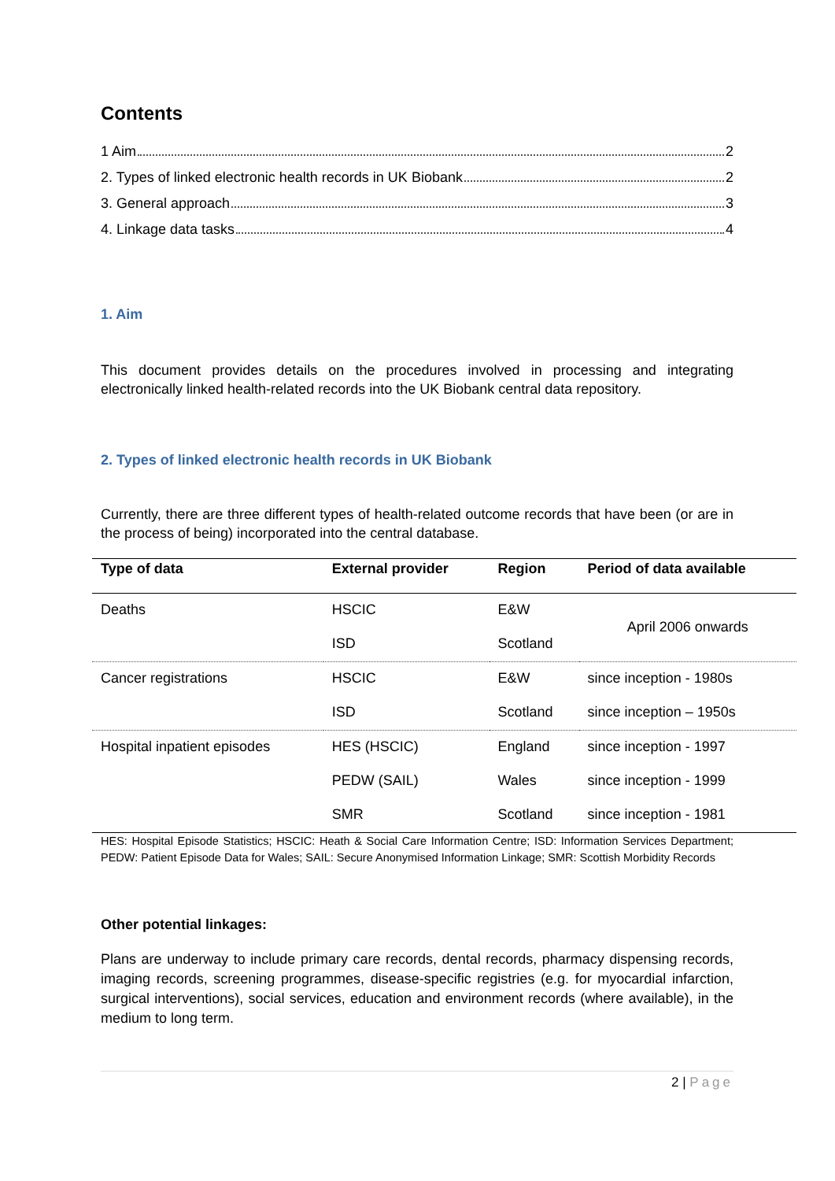Contents
1 Aim 2
2. Types of linked electronic health records in UK Biobank 2
3. General approach 3
4. Linkage data tasks 4
1. Aim
This document provides details on the procedures involved in processing and integrating electronically linked health-related records into the UK Biobank central data repository.
2. Types of linked electronic health records in UK Biobank
Currently, there are three different types of health-related outcome records that have been (or are in the process of being) incorporated into the central database.
| Type of data | External provider | Region | Period of data available |
| --- | --- | --- | --- |
| Deaths | HSCIC | E&W | April 2006 onwards |
| | ISD | Scotland | |
| Cancer registrations | HSCIC | E&W | since inception - 1980s |
| | ISD | Scotland | since inception – 1950s |
| Hospital inpatient episodes | HES (HSCIC) | England | since inception - 1997 |
| | PEDW (SAIL) | Wales | since inception - 1999 |
| | SMR | Scotland | since inception - 1981 |
HES: Hospital Episode Statistics; HSCIC: Heath & Social Care Information Centre; ISD: Information Services Department; PEDW: Patient Episode Data for Wales; SAIL: Secure Anonymised Information Linkage; SMR: Scottish Morbidity Records
Other potential linkages:
Plans are underway to include primary care records, dental records, pharmacy dispensing records, imaging records, screening programmes, disease-specific registries (e.g. for myocardial infarction, surgical interventions), social services, education and environment records (where available), in the medium to long term.
2 | Page